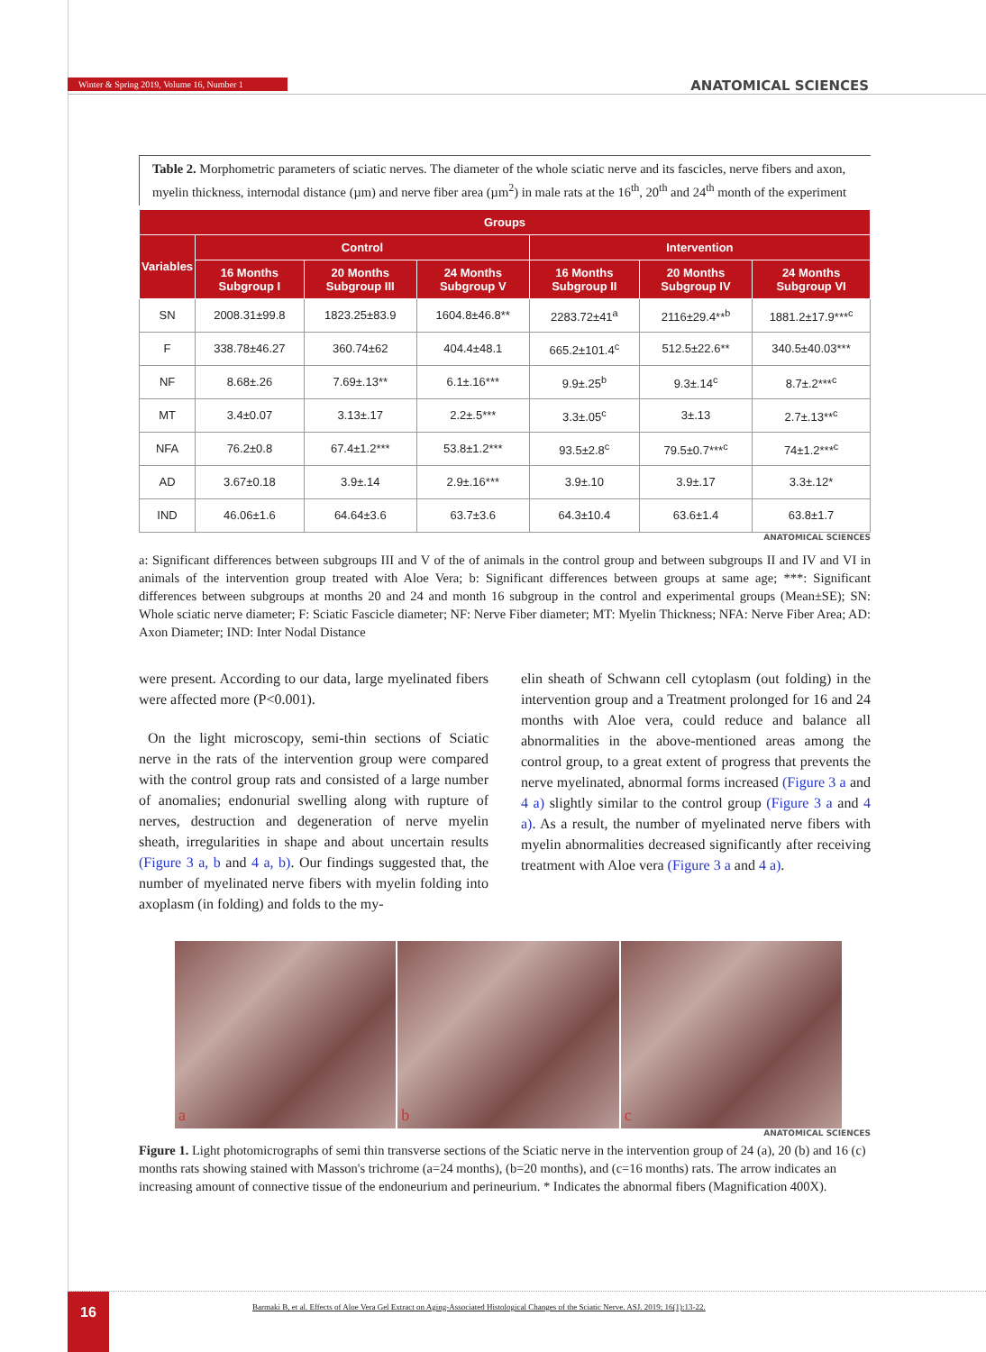Winter & Spring 2019, Volume 16, Number 1
ANATOMICAL SCIENCES
Table 2. Morphometric parameters of sciatic nerves. The diameter of the whole sciatic nerve and its fascicles, nerve fibers and axon, myelin thickness, internodal distance (µm) and nerve fiber area (µm<sup>2</sup>) in male rats at the 16<sup>th</sup>, 20<sup>th</sup> and 24<sup>th</sup> month of the experiment
| Groups | | | | | | |
| --- | --- | --- | --- | --- | --- | --- |
| Variables | Control | | | Intervention | | |
| | 16 Months Subgroup I | 20 Months Subgroup III | 24 Months Subgroup V | 16 Months Subgroup II | 20 Months Subgroup IV | 24 Months Subgroup VI |
| SN | 2008.31±99.8 | 1823.25±83.9 | 1604.8±46.8** | 2283.72±41<sup>a</sup> | 2116±29.4**<sup>b</sup> | 1881.2±17.9***<sup>c</sup> |
| F | 338.78±46.27 | 360.74±62 | 404.4±48.1 | 665.2±101.4<sup>c</sup> | 512.5±22.6** | 340.5±40.03*** |
| NF | 8.68±.26 | 7.69±.13** | 6.1±.16*** | 9.9±.25<sup>b</sup> | 9.3±.14<sup>c</sup> | 8.7±.2***<sup>c</sup> |
| MT | 3.4±0.07 | 3.13±.17 | 2.2±.5*** | 3.3±.05<sup>c</sup> | 3±.13 | 2.7±.13**<sup>c</sup> |
| NFA | 76.2±0.8 | 67.4±1.2*** | 53.8±1.2*** | 93.5±2.8<sup>c</sup> | 79.5±0.7***<sup>c</sup> | 74±1.2***<sup>c</sup> |
| AD | 3.67±0.18 | 3.9±.14 | 2.9±.16*** | 3.9±.10 | 3.9±.17 | 3.3±.12* |
| IND | 46.06±1.6 | 64.64±3.6 | 63.7±3.6 | 64.3±10.4 | 63.6±1.4 | 63.8±1.7 |
ANATOMICAL SCIENCES
a: Significant differences between subgroups III and V of the of animals in the control group and between subgroups II and IV and VI in animals of the intervention group treated with Aloe Vera; b: Significant differences between groups at same age; ***: Significant differences between subgroups at months 20 and 24 and month 16 subgroup in the control and experimental groups (Mean±SE); SN: Whole sciatic nerve diameter; F: Sciatic Fascicle diameter; NF: Nerve Fiber diameter; MT: Myelin Thickness; NFA: Nerve Fiber Area; AD: Axon Diameter; IND: Inter Nodal Distance
were present. According to our data, large myelinated fibers were affected more (P<0.001).
On the light microscopy, semi-thin sections of Sciatic nerve in the rats of the intervention group were compared with the control group rats and consisted of a large number of anomalies; endonurial swelling along with rupture of nerves, destruction and degeneration of nerve myelin sheath, irregularities in shape and about uncertain results (Figure 3 a, b and 4 a, b). Our findings suggested that, the number of myelinated nerve fibers with myelin folding into axoplasm (in folding) and folds to the my-
elin sheath of Schwann cell cytoplasm (out folding) in the intervention group and a Treatment prolonged for 16 and 24 months with Aloe vera, could reduce and balance all abnormalities in the above-mentioned areas among the control group, to a great extent of progress that prevents the nerve myelinated, abnormal forms increased (Figure 3 a and 4 a) slightly similar to the control group (Figure 3 a and 4 a). As a result, the number of myelinated nerve fibers with myelin abnormalities decreased significantly after receiving treatment with Aloe vera (Figure 3 a and 4 a).
a b c
ANATOMICAL SCIENCES
Figure 1. Light photomicrographs of semi thin transverse sections of the Sciatic nerve in the intervention group of 24 (a), 20 (b) and 16 (c) months rats showing stained with Masson's trichrome (a=24 months), (b=20 months), and (c=16 months) rats. The arrow indicates an increasing amount of connective tissue of the endoneurium and perineurium. * Indicates the abnormal fibers (Magnification 400X).
16
Barmaki B, et al. Effects of Aloe Vera Gel Extract on Aging-Associated Histological Changes of the Sciatic Nerve. ASJ. 2019; 16(1):13-22.